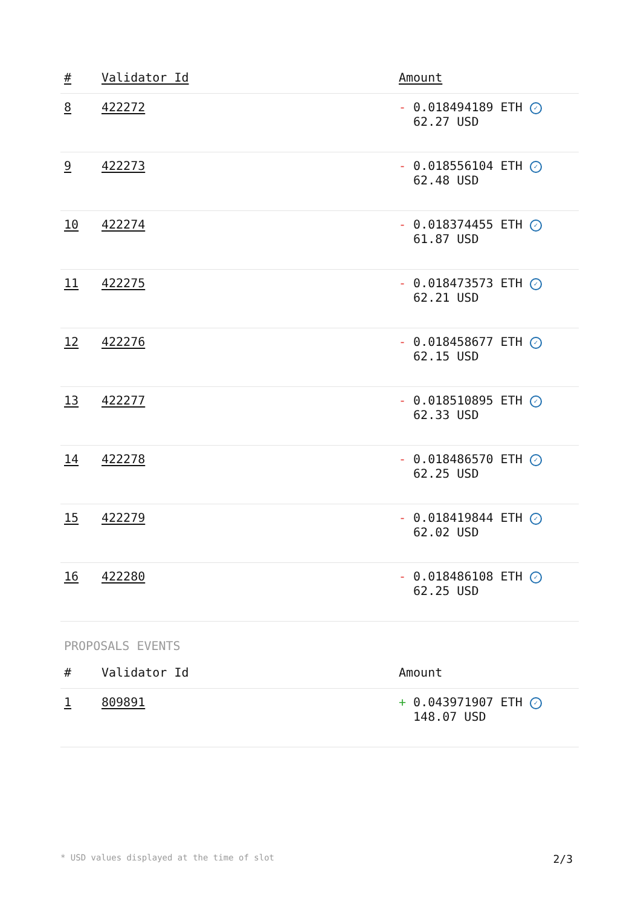| # | Validator Id | Amount |
| --- | --- | --- |
| 8 | 422272 | - 0.018494189 ETH ✓ 62.27 USD |
| 9 | 422273 | - 0.018556104 ETH ✓ 62.48 USD |
| 10 | 422274 | - 0.018374455 ETH ✓ 61.87 USD |
| 11 | 422275 | - 0.018473573 ETH ✓ 62.21 USD |
| 12 | 422276 | - 0.018458677 ETH ✓ 62.15 USD |
| 13 | 422277 | - 0.018510895 ETH ✓ 62.33 USD |
| 14 | 422278 | - 0.018486570 ETH ✓ 62.25 USD |
| 15 | 422279 | - 0.018419844 ETH ✓ 62.02 USD |
| 16 | 422280 | - 0.018486108 ETH ✓ 62.25 USD |
PROPOSALS EVENTS
| # | Validator Id | Amount |
| --- | --- | --- |
| 1 | 809891 | + 0.043971907 ETH ✓ 148.07 USD |
* USD values displayed at the time of slot 2/3